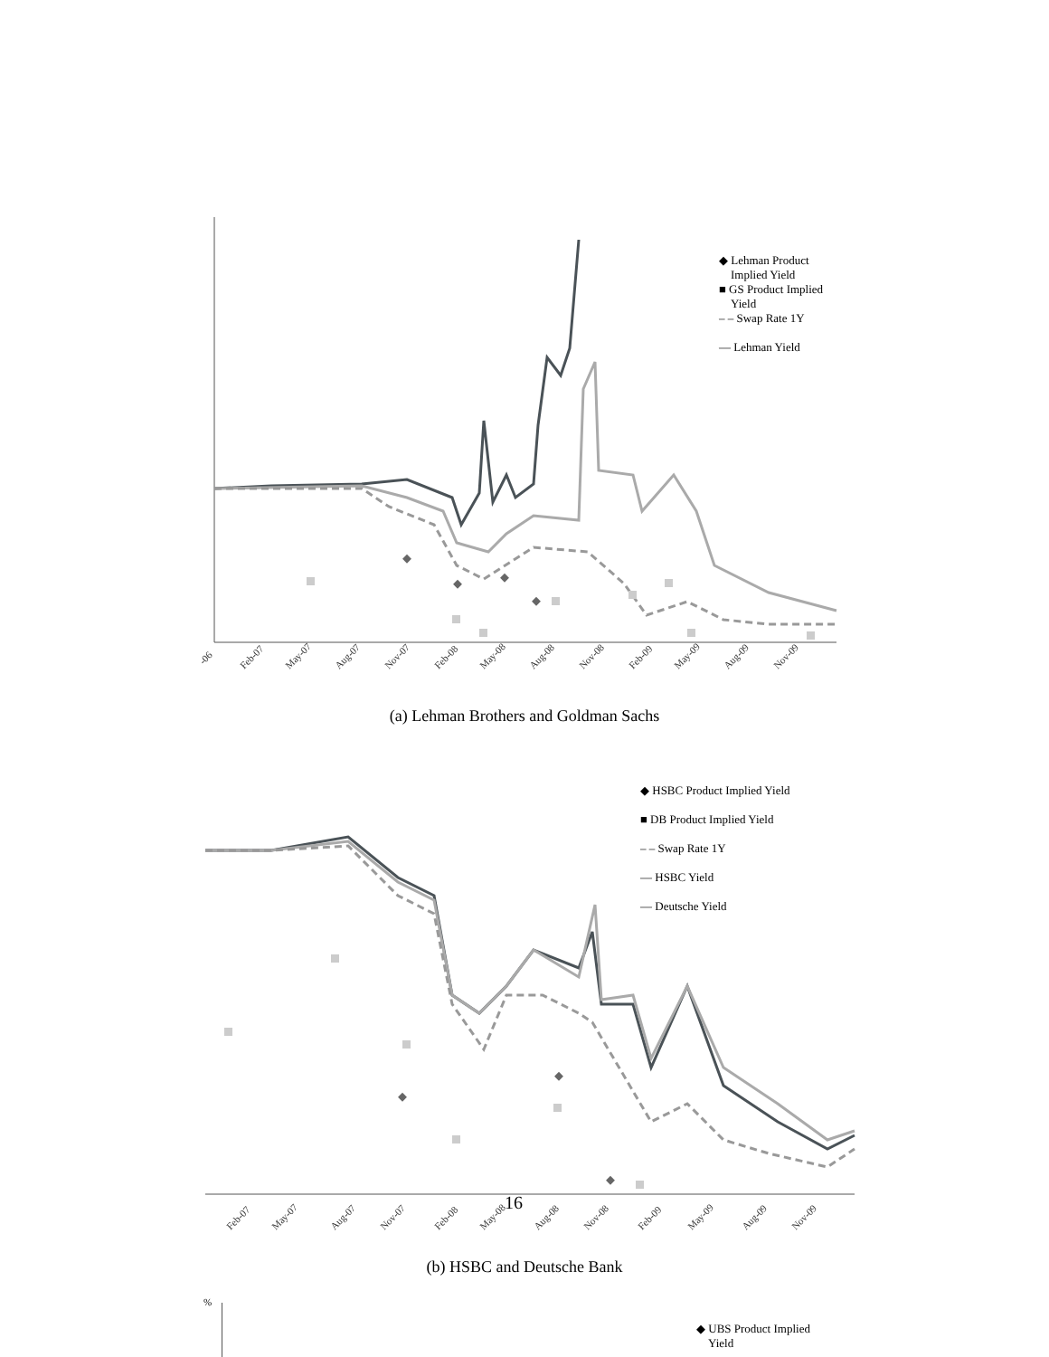-06
Feb-07
May-07
Aug-07
Nov-07
Feb-08
May-08
Aug-08
Nov-08
Feb-09
May-09
Aug-09
Nov-09
◆ Lehman Product
Implied Yield
■ GS Product Implied
Yield
– – Swap Rate 1Y
— Lehman Yield
(a) Lehman Brothers and Goldman Sachs
Feb-07
May-07
Aug-07
Nov-07
Feb-08
May-08
Aug-08
Nov-08
Feb-09
May-09
Aug-09
Nov-09
◆ HSBC Product Implied Yield
■ DB Product Implied Yield
– – Swap Rate 1Y
— HSBC Yield
— Deutsche Yield
16
(b) HSBC and Deutsche Bank
%
◆ UBS Product Implied
Yield